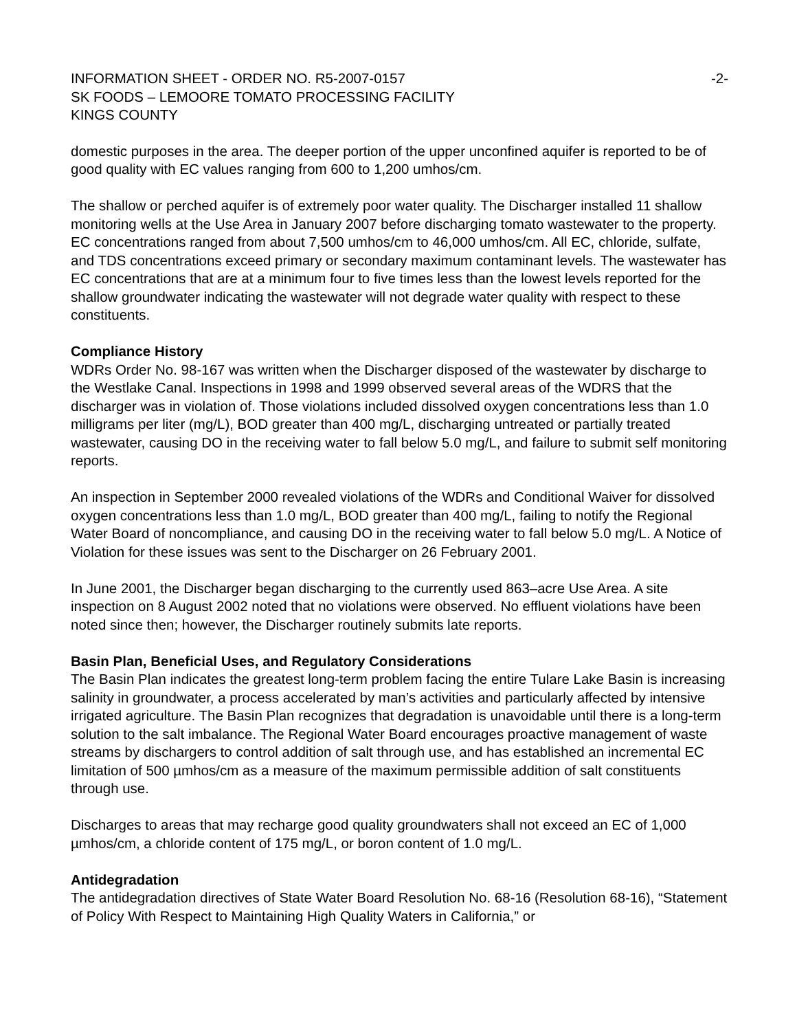INFORMATION SHEET - ORDER NO. R5-2007-0157 -2-
SK FOODS – LEMOORE TOMATO PROCESSING FACILITY
KINGS COUNTY
domestic purposes in the area. The deeper portion of the upper unconfined aquifer is reported to be of good quality with EC values ranging from 600 to 1,200 umhos/cm.
The shallow or perched aquifer is of extremely poor water quality. The Discharger installed 11 shallow monitoring wells at the Use Area in January 2007 before discharging tomato wastewater to the property. EC concentrations ranged from about 7,500 umhos/cm to 46,000 umhos/cm. All EC, chloride, sulfate, and TDS concentrations exceed primary or secondary maximum contaminant levels. The wastewater has EC concentrations that are at a minimum four to five times less than the lowest levels reported for the shallow groundwater indicating the wastewater will not degrade water quality with respect to these constituents.
Compliance History
WDRs Order No. 98-167 was written when the Discharger disposed of the wastewater by discharge to the Westlake Canal. Inspections in 1998 and 1999 observed several areas of the WDRS that the discharger was in violation of. Those violations included dissolved oxygen concentrations less than 1.0 milligrams per liter (mg/L), BOD greater than 400 mg/L, discharging untreated or partially treated wastewater, causing DO in the receiving water to fall below 5.0 mg/L, and failure to submit self monitoring reports.
An inspection in September 2000 revealed violations of the WDRs and Conditional Waiver for dissolved oxygen concentrations less than 1.0 mg/L, BOD greater than 400 mg/L, failing to notify the Regional Water Board of noncompliance, and causing DO in the receiving water to fall below 5.0 mg/L. A Notice of Violation for these issues was sent to the Discharger on 26 February 2001.
In June 2001, the Discharger began discharging to the currently used 863–acre Use Area. A site inspection on 8 August 2002 noted that no violations were observed. No effluent violations have been noted since then; however, the Discharger routinely submits late reports.
Basin Plan, Beneficial Uses, and Regulatory Considerations
The Basin Plan indicates the greatest long-term problem facing the entire Tulare Lake Basin is increasing salinity in groundwater, a process accelerated by man’s activities and particularly affected by intensive irrigated agriculture. The Basin Plan recognizes that degradation is unavoidable until there is a long-term solution to the salt imbalance. The Regional Water Board encourages proactive management of waste streams by dischargers to control addition of salt through use, and has established an incremental EC limitation of 500 µmhos/cm as a measure of the maximum permissible addition of salt constituents through use.
Discharges to areas that may recharge good quality groundwaters shall not exceed an EC of 1,000 µmhos/cm, a chloride content of 175 mg/L, or boron content of 1.0 mg/L.
Antidegradation
The antidegradation directives of State Water Board Resolution No. 68-16 (Resolution 68-16), “Statement of Policy With Respect to Maintaining High Quality Waters in California,” or